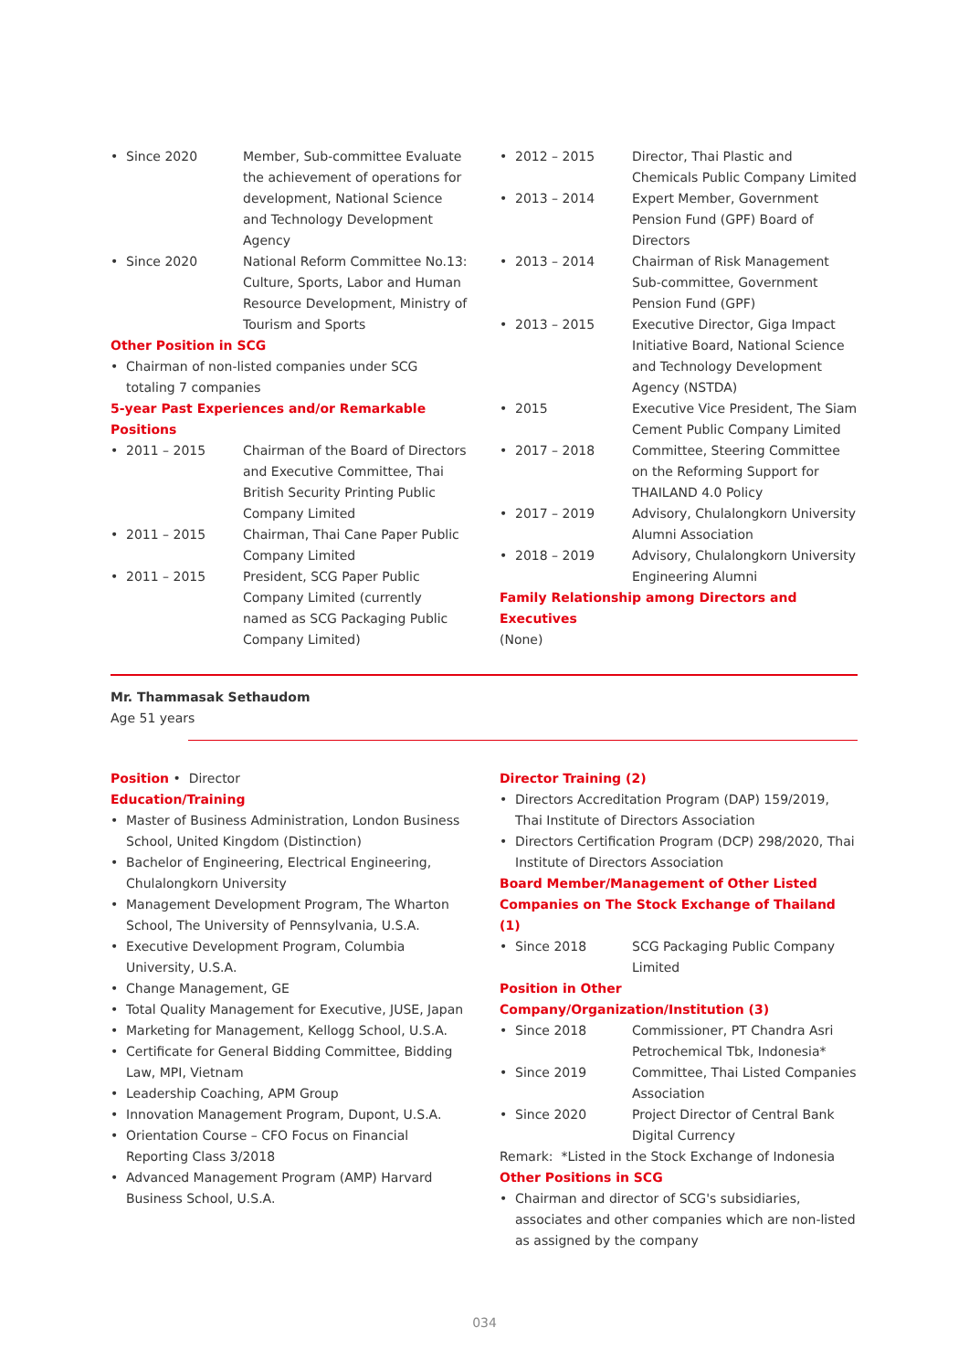Since 2020 Member, Sub-committee Evaluate the achievement of operations for development, National Science and Technology Development Agency
Since 2020 National Reform Committee No.13: Culture, Sports, Labor and Human Resource Development, Ministry of Tourism and Sports
Other Position in SCG
Chairman of non-listed companies under SCG totaling 7 companies
5-year Past Experiences and/or Remarkable Positions
2011 – 2015 Chairman of the Board of Directors and Executive Committee, Thai British Security Printing Public Company Limited
2011 – 2015 Chairman, Thai Cane Paper Public Company Limited
2011 – 2015 President, SCG Paper Public Company Limited (currently named as SCG Packaging Public Company Limited)
2012 – 2015 Director, Thai Plastic and Chemicals Public Company Limited
2013 – 2014 Expert Member, Government Pension Fund (GPF) Board of Directors
2013 – 2014 Chairman of Risk Management Sub-committee, Government Pension Fund (GPF)
2013 – 2015 Executive Director, Giga Impact Initiative Board, National Science and Technology Development Agency (NSTDA)
2015 Executive Vice President, The Siam Cement Public Company Limited
2017 – 2018 Committee, Steering Committee on the Reforming Support for THAILAND 4.0 Policy
2017 – 2019 Advisory, Chulalongkorn University Alumni Association
2018 – 2019 Advisory, Chulalongkorn University Engineering Alumni
Family Relationship among Directors and Executives
(None)
Mr. Thammasak Sethaudom
Age 51 years
Position • Director
Education/Training
Master of Business Administration, London Business School, United Kingdom (Distinction)
Bachelor of Engineering, Electrical Engineering, Chulalongkorn University
Management Development Program, The Wharton School, The University of Pennsylvania, U.S.A.
Executive Development Program, Columbia University, U.S.A.
Change Management, GE
Total Quality Management for Executive, JUSE, Japan
Marketing for Management, Kellogg School, U.S.A.
Certificate for General Bidding Committee, Bidding Law, MPI, Vietnam
Leadership Coaching, APM Group
Innovation Management Program, Dupont, U.S.A.
Orientation Course – CFO Focus on Financial Reporting Class 3/2018
Advanced Management Program (AMP) Harvard Business School, U.S.A.
Director Training (2)
Directors Accreditation Program (DAP) 159/2019, Thai Institute of Directors Association
Directors Certification Program (DCP) 298/2020, Thai Institute of Directors Association
Board Member/Management of Other Listed Companies on The Stock Exchange of Thailand (1)
Since 2018 SCG Packaging Public Company Limited
Position in Other Company/Organization/Institution (3)
Since 2018 Commissioner, PT Chandra Asri Petrochemical Tbk, Indonesia*
Since 2019 Committee, Thai Listed Companies Association
Since 2020 Project Director of Central Bank Digital Currency
Remark: *Listed in the Stock Exchange of Indonesia
Other Positions in SCG
Chairman and director of SCG's subsidiaries, associates and other companies which are non-listed as assigned by the company
034